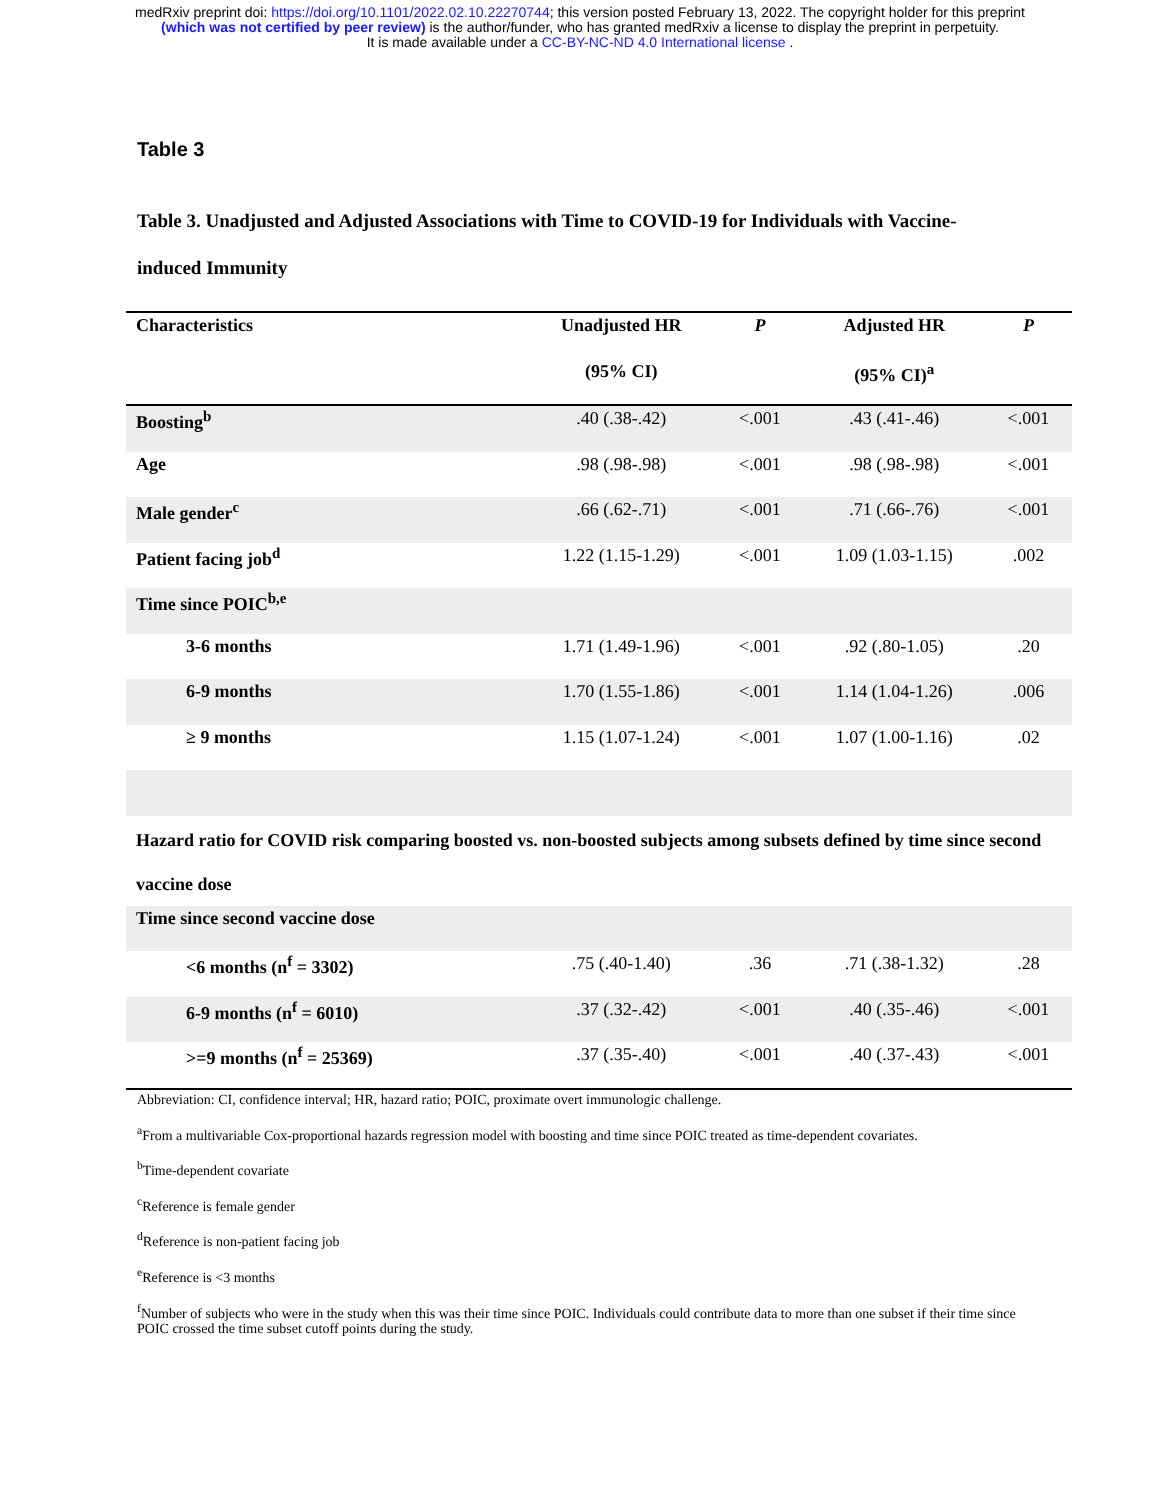medRxiv preprint doi: https://doi.org/10.1101/2022.02.10.22270744; this version posted February 13, 2022. The copyright holder for this preprint
(which was not certified by peer review) is the author/funder, who has granted medRxiv a license to display the preprint in perpetuity.
It is made available under a CC-BY-NC-ND 4.0 International license .
Table 3
Table 3. Unadjusted and Adjusted Associations with Time to COVID-19 for Individuals with Vaccine-induced Immunity
| Characteristics | Unadjusted HR | P | Adjusted HR | P |
| --- | --- | --- | --- | --- |
| | (95% CI) | | (95% CI)<sup>a</sup> | |
| Boosting<sup>b</sup> | .40 (.38-.42) | <.001 | .43 (.41-.46) | <.001 |
| Age | .98 (.98-.98) | <.001 | .98 (.98-.98) | <.001 |
| Male gender<sup>c</sup> | .66 (.62-.71) | <.001 | .71 (.66-.76) | <.001 |
| Patient facing job<sup>d</sup> | 1.22 (1.15-1.29) | <.001 | 1.09 (1.03-1.15) | .002 |
| Time since POIC<sup>b,e</sup> | | | | |
| 3-6 months | 1.71 (1.49-1.96) | <.001 | .92 (.80-1.05) | .20 |
| 6-9 months | 1.70 (1.55-1.86) | <.001 | 1.14 (1.04-1.26) | .006 |
| ≥ 9 months | 1.15 (1.07-1.24) | <.001 | 1.07 (1.00-1.16) | .02 |
| Hazard ratio for COVID risk comparing boosted vs. non-boosted subjects among subsets defined by time since second vaccine dose | | | | |
| Time since second vaccine dose | | | | |
| <6 months (n<sup>f</sup> = 3302) | .75 (.40-1.40) | .36 | .71 (.38-1.32) | .28 |
| 6-9 months (n<sup>f</sup> = 6010) | .37 (.32-.42) | <.001 | .40 (.35-.46) | <.001 |
| >=9 months (n<sup>f</sup> = 25369) | .37 (.35-.40) | <.001 | .40 (.37-.43) | <.001 |
Abbreviation: CI, confidence interval; HR, hazard ratio; POIC, proximate overt immunologic challenge.
<sup>a</sup> From a multivariable Cox-proportional hazards regression model with boosting and time since POIC treated as time-dependent covariates.
<sup>b</sup> Time-dependent covariate
<sup>c</sup> Reference is female gender
<sup>d</sup> Reference is non-patient facing job
<sup>e</sup> Reference is <3 months
<sup>f</sup> Number of subjects who were in the study when this was their time since POIC. Individuals could contribute data to more than one subset if their time since POIC crossed the time subset cutoff points during the study.